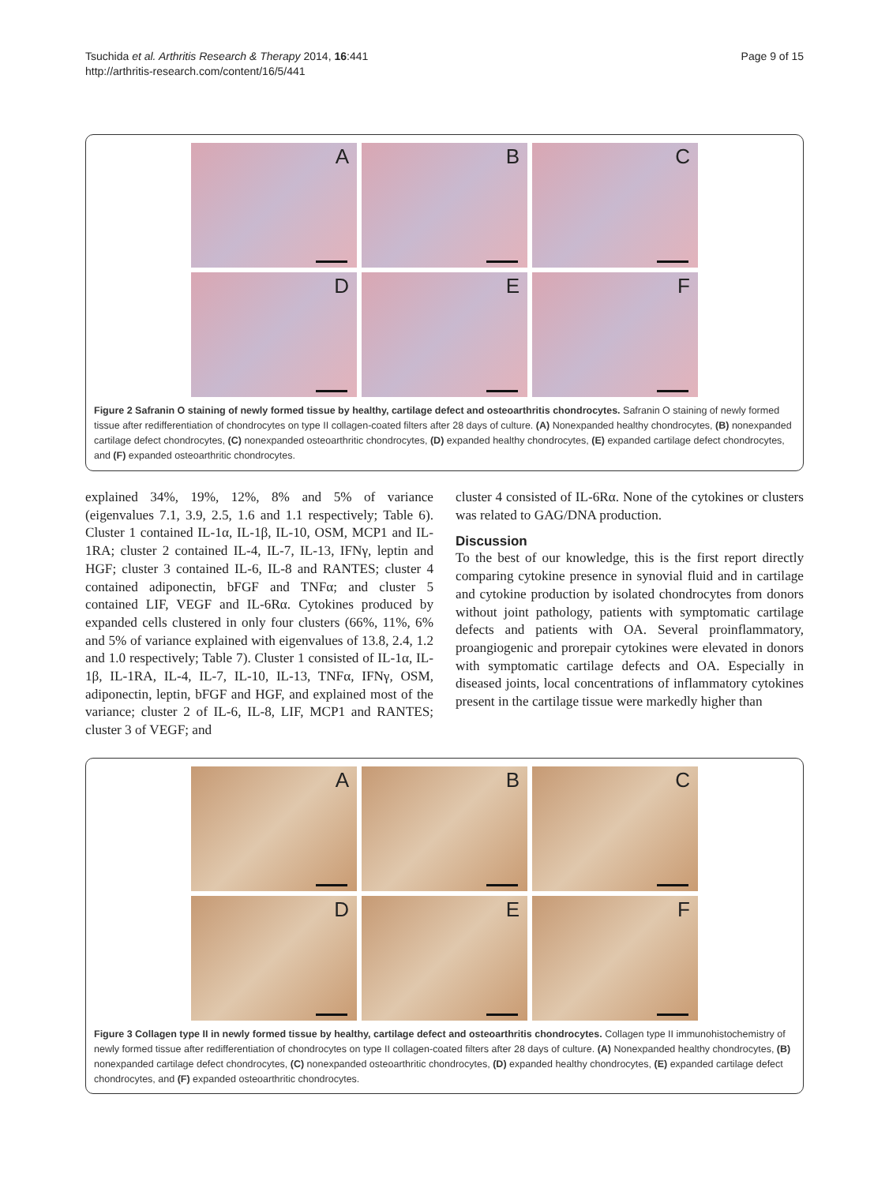Tsuchida et al. Arthritis Research & Therapy 2014, 16:441
http://arthritis-research.com/content/16/5/441
Page 9 of 15
A
B
C
D
E
F
Figure 2 Safranin O staining of newly formed tissue by healthy, cartilage defect and osteoarthritis chondrocytes. Safranin O staining of newly formed tissue after redifferentiation of chondrocytes on type II collagen-coated filters after 28 days of culture. (A) Nonexpanded healthy chondrocytes, (B) nonexpanded cartilage defect chondrocytes, (C) nonexpanded osteoarthritic chondrocytes, (D) expanded healthy chondrocytes, (E) expanded cartilage defect chondrocytes, and (F) expanded osteoarthritic chondrocytes.
explained 34%, 19%, 12%, 8% and 5% of variance (eigenvalues 7.1, 3.9, 2.5, 1.6 and 1.1 respectively; Table 6). Cluster 1 contained IL-1α, IL-1β, IL-10, OSM, MCP1 and IL-1RA; cluster 2 contained IL-4, IL-7, IL-13, IFNγ, leptin and HGF; cluster 3 contained IL-6, IL-8 and RANTES; cluster 4 contained adiponectin, bFGF and TNFα; and cluster 5 contained LIF, VEGF and IL-6Rα. Cytokines produced by expanded cells clustered in only four clusters (66%, 11%, 6% and 5% of variance explained with eigenvalues of 13.8, 2.4, 1.2 and 1.0 respectively; Table 7). Cluster 1 consisted of IL-1α, IL-1β, IL-1RA, IL-4, IL-7, IL-10, IL-13, TNFα, IFNγ, OSM, adiponectin, leptin, bFGF and HGF, and explained most of the variance; cluster 2 of IL-6, IL-8, LIF, MCP1 and RANTES; cluster 3 of VEGF; and
cluster 4 consisted of IL-6Rα. None of the cytokines or clusters was related to GAG/DNA production.
Discussion
To the best of our knowledge, this is the first report directly comparing cytokine presence in synovial fluid and in cartilage and cytokine production by isolated chondrocytes from donors without joint pathology, patients with symptomatic cartilage defects and patients with OA. Several proinflammatory, proangiogenic and prorepair cytokines were elevated in donors with symptomatic cartilage defects and OA. Especially in diseased joints, local concentrations of inflammatory cytokines present in the cartilage tissue were markedly higher than
A
B
C
D
E
F
Figure 3 Collagen type II in newly formed tissue by healthy, cartilage defect and osteoarthritis chondrocytes. Collagen type II immunohistochemistry of newly formed tissue after redifferentiation of chondrocytes on type II collagen-coated filters after 28 days of culture. (A) Nonexpanded healthy chondrocytes, (B) nonexpanded cartilage defect chondrocytes, (C) nonexpanded osteoarthritic chondrocytes, (D) expanded healthy chondrocytes, (E) expanded cartilage defect chondrocytes, and (F) expanded osteoarthritic chondrocytes.